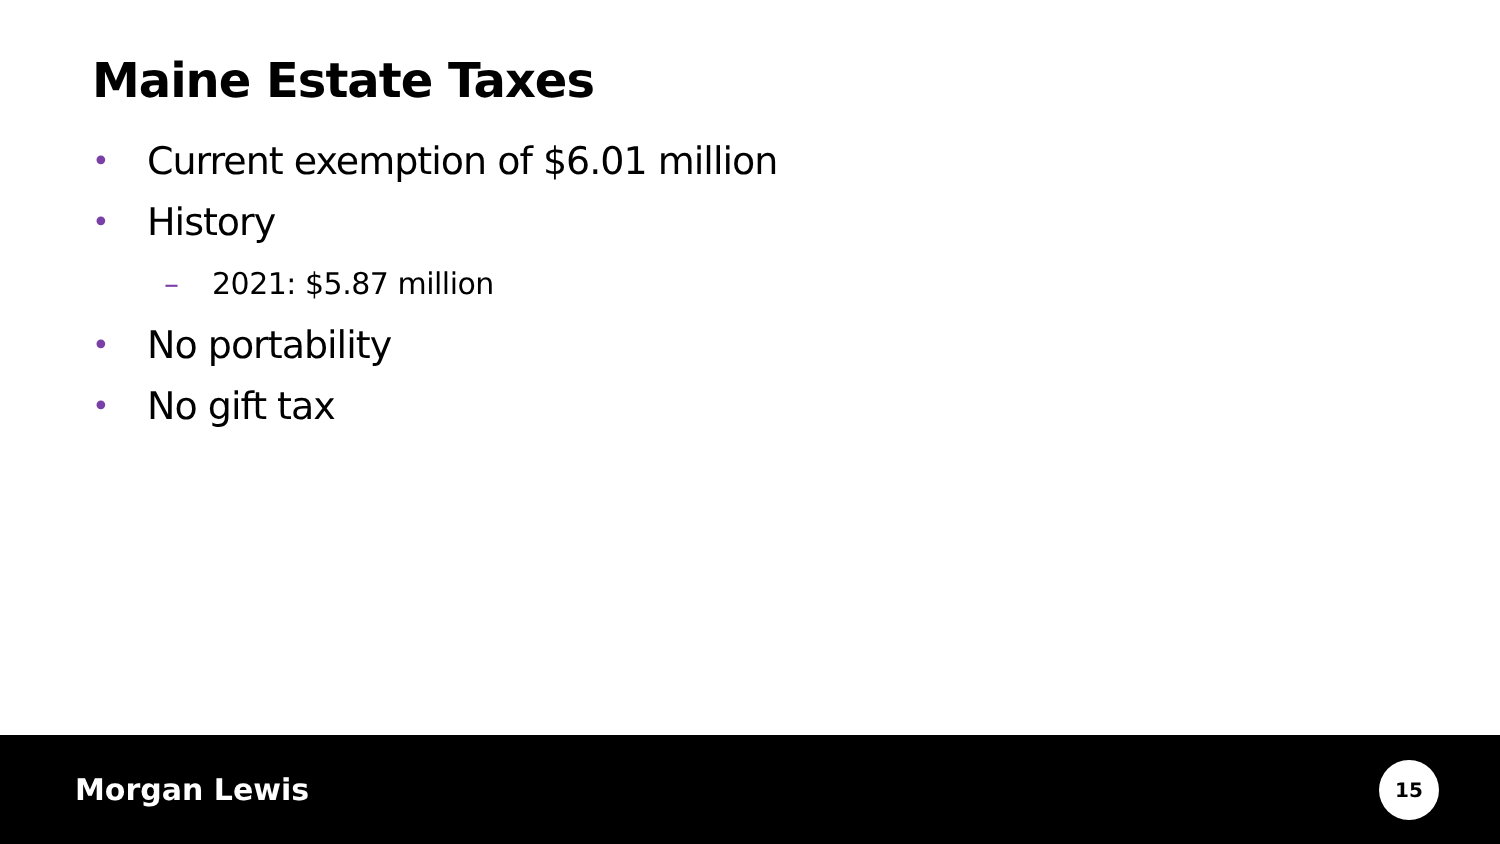Maine Estate Taxes
• Current exemption of $6.01 million
• History
– 2021: $5.87 million
• No portability
• No gift tax
Morgan Lewis
15